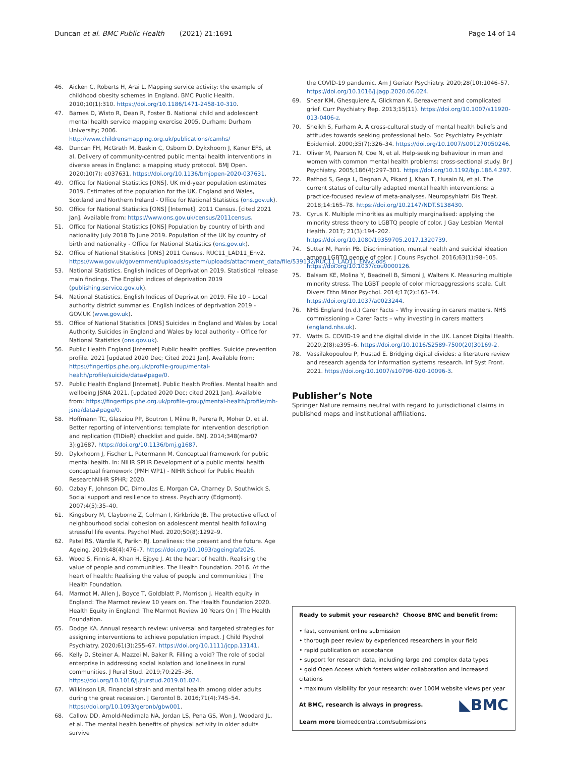Duncan et al. BMC Public Health (2021) 21:1691 Page 14 of 14
46. Aicken C, Roberts H, Arai L. Mapping service activity: the example of childhood obesity schemes in England. BMC Public Health. 2010;10(1):310. https://doi.org/10.1186/1471-2458-10-310.
47. Barnes D, Wisto R, Dean R, Foster B. National child and adolescent mental health service mapping exercise 2005. Durham: Durham University; 2006. http://www.childrensmapping.org.uk/publications/camhs/
48. Duncan FH, McGrath M, Baskin C, Osborn D, Dykxhoorn J, Kaner EFS, et al. Delivery of community-centred public mental health interventions in diverse areas in England: a mapping study protocol. BMJ Open. 2020;10(7): e037631. https://doi.org/10.1136/bmjopen-2020-037631.
49. Office for National Statistics [ONS]. UK mid-year population estimates 2019. Estimates of the population for the UK, England and Wales, Scotland and Northern Ireland - Office for National Statistics (ons.gov.uk).
50. Office for National Statistics [ONS] [Internet]. 2011 Census. [cited 2021 Jan]. Available from: https://www.ons.gov.uk/census/2011census.
51. Office for National Statistics [ONS] Population by country of birth and nationality July 2018 To June 2019. Population of the UK by country of birth and nationality - Office for National Statistics (ons.gov.uk).
52. Office of National Statistics [ONS] 2011 Census. RUC11_LAD11_Env2. https://www.gov.uk/government/uploads/system/uploads/attachment_data/file/539132/RUC11_LAD11_ENv2.ods
53. National Statistics. English Indices of Deprivation 2019. Statistical release main findings. The English indices of deprivation 2019 (publishing.service.gov.uk).
54. National Statistics. English Indices of Deprivation 2019. File 10 – Local authority district summaries. English indices of deprivation 2019 - GOV.UK (www.gov.uk).
55. Office of National Statistics [ONS] Suicides in England and Wales by Local Authority. Suicides in England and Wales by local authority - Office for National Statistics (ons.gov.uk).
56. Public Health England [Internet] Public health profiles. Suicide prevention profile. 2021 [updated 2020 Dec; Cited 2021 Jan]. Available from: https://fingertips.phe.org.uk/profile-group/mental-health/profile/suicide/data#page/0.
57. Public Health England [Internet]. Public Health Profiles. Mental health and wellbeing JSNA 2021. [updated 2020 Dec; cited 2021 Jan]. Available from: https://fingertips.phe.org.uk/profile-group/mental-health/profile/mh-jsna/data#page/0.
58. Hoffmann TC, Glasziou PP, Boutron I, Milne R, Perera R, Moher D, et al. Better reporting of interventions: template for intervention description and replication (TIDieR) checklist and guide. BMJ. 2014;348(mar07 3):g1687. https://doi.org/10.1136/bmj.g1687.
59. Dykxhoorn J, Fischer L, Petermann M. Conceptual framework for public mental health. In: NIHR SPHR Development of a public mental health conceptual framework (PMH WP1) - NIHR School for Public Health ResearchNIHR SPHR; 2020.
60. Ozbay F, Johnson DC, Dimoulas E, Morgan CA, Charney D, Southwick S. Social support and resilience to stress. Psychiatry (Edgmont). 2007;4(5):35–40.
61. Kingsbury M, Clayborne Z, Colman I, Kirkbride JB. The protective effect of neighbourhood social cohesion on adolescent mental health following stressful life events. Psychol Med. 2020;50(8):1292–9.
62. Patel RS, Wardle K, Parikh RJ. Loneliness: the present and the future. Age Ageing. 2019;48(4):476–7. https://doi.org/10.1093/ageing/afz026.
63. Wood S, Finnis A, Khan H, Ejbye J. At the heart of health. Realising the value of people and communities. The Health Foundation. 2016. At the heart of health: Realising the value of people and communities | The Health Foundation.
64. Marmot M, Allen J, Boyce T, Goldblatt P, Morrison J. Health equity in England: The Marmot review 10 years on. The Health Foundation 2020. Health Equity in England: The Marmot Review 10 Years On | The Health Foundation.
65. Dodge KA. Annual research review: universal and targeted strategies for assigning interventions to achieve population impact. J Child Psychol Psychiatry. 2020;61(3):255–67. https://doi.org/10.1111/jcpp.13141.
66. Kelly D, Steiner A, Mazzei M, Baker R. Filling a void? The role of social enterprise in addressing social isolation and loneliness in rural communities. J Rural Stud. 2019;70:225–36. https://doi.org/10.1016/j.jrurstud.2019.01.024.
67. Wilkinson LR. Financial strain and mental health among older adults during the great recession. J Gerontol B. 2016;71(4):745–54. https://doi.org/10.1093/geronb/gbw001.
68. Callow DD, Arnold-Nedimala NA, Jordan LS, Pena GS, Won J, Woodard JL, et al. The mental health benefits of physical activity in older adults survive
the COVID-19 pandemic. Am J Geriatr Psychiatry. 2020;28(10):1046–57. https://doi.org/10.1016/j.jagp.2020.06.024.
69. Shear KM, Ghesquiere A, Glickman K. Bereavement and complicated grief. Curr Psychiatry Rep. 2013;15(11). https://doi.org/10.1007/s11920-013-0406-z.
70. Sheikh S, Furham A. A cross-cultural study of mental health beliefs and attitudes towards seeking professional help. Soc Psychiatry Psychiatr Epidemiol. 2000;35(7):326–34. https://doi.org/10.1007/s001270050246.
71. Oliver M, Pearson N, Coe N, et al. Help-seeking behaviour in men and women with common mental health problems: cross-sectional study. Br J Psychiatry. 2005;186(4):297–301. https://doi.org/10.1192/bjp.186.4.297.
72. Rathod S, Gega L, Degnan A, Pikard J, Khan T, Husain N, et al. The current status of culturally adapted mental health interventions: a practice-focused review of meta-analyses. Neuropsyhiatri Dis Treat. 2018;14:165–78. https://doi.org/10.2147/NDT.S138430.
73. Cyrus K. Multiple minorities as multiply marginalised: applying the minority stress theory to LGBTQ people of color. J Gay Lesbian Mental Health. 2017; 21(3):194–202. https://doi.org/10.1080/19359705.2017.1320739.
74. Sutter M, Perrin PB. Discrimination, mental health and suicidal ideation among LGBTQ people of color. J Couns Psychol. 2016;63(1):98–105. https://doi.org/10.1037/cou0000126.
75. Balsam KE, Molina Y, Beadnell B, Simoni J, Walters K. Measuring multiple minority stress. The LGBT people of color microaggressions scale. Cult Divers Ethn Minor Psychol. 2014;17(2):163–74. https://doi.org/10.1037/a0023244.
76. NHS England (n.d.) Carer Facts – Why investing in carers matters. NHS commissioning » Carer Facts – why investing in carers matters (england.nhs.uk).
77. Watts G. COVID-19 and the digital divide in the UK. Lancet Digital Health. 2020;2(8):e395–6. https://doi.org/10.1016/S2589-7500(20)30169-2.
78. Vassilakopoulou P, Hustad E. Bridging digital divides: a literature review and research agenda for information systems research. Inf Syst Front. 2021. https://doi.org/10.1007/s10796-020-10096-3.
Publisher’s Note
Springer Nature remains neutral with regard to jurisdictional claims in published maps and institutional affiliations.
Ready to submit your research? Choose BMC and benefit from:
• fast, convenient online submission
• thorough peer review by experienced researchers in your field
• rapid publication on acceptance
• support for research data, including large and complex data types
• gold Open Access which fosters wider collaboration and increased citations
• maximum visibility for your research: over 100M website views per year
◣BMC At BMC, research is always in progress.
Learn more biomedcentral.com/submissions